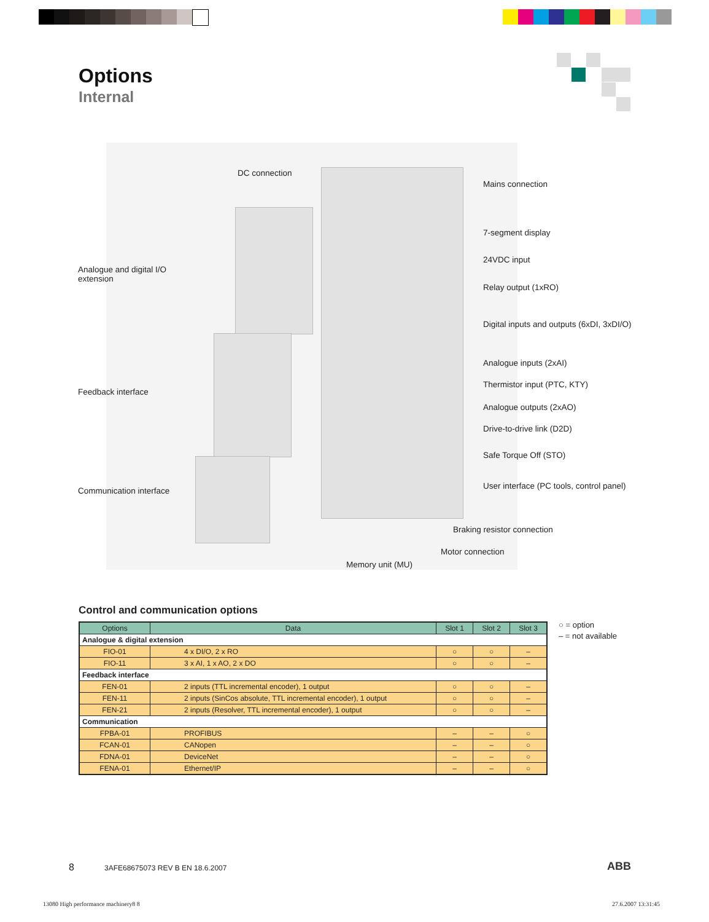Options
Internal
DC connection
Mains connection
Analogue and digital I/O
extension
7-segment display
24VDC input
Relay output (1xRO)
Digital inputs and outputs (6xDI, 3xDI/O)
Analogue inputs (2xAI)
Thermistor input (PTC, KTY)
Feedback interface
Analogue outputs (2xAO)
Drive-to-drive link (D2D)
Safe Torque Off (STO)
User interface (PC tools, control panel)
Communication interface
Braking resistor connection
Motor connection
Memory unit (MU)
Control and communication options
| Options | Data | Slot 1 | Slot 2 | Slot 3 |
| --- | --- | --- | --- | --- |
| Analogue & digital extension | | | | |
| FIO-01 | 4 x DI/O, 2 x RO | ○ | ○ | – |
| FIO-11 | 3 x AI, 1 x AO, 2 x DO | ○ | ○ | – |
| Feedback interface | | | | |
| FEN-01 | 2 inputs (TTL incremental encoder), 1 output | ○ | ○ | – |
| FEN-11 | 2 inputs (SinCos absolute, TTL incremental encoder), 1 output | ○ | ○ | – |
| FEN-21 | 2 inputs (Resolver, TTL incremental encoder), 1 output | ○ | ○ | – |
| Communication | | | | |
| FPBA-01 | PROFIBUS | – | – | ○ |
| FCAN-01 | CANopen | – | – | ○ |
| FDNA-01 | DeviceNet | – | – | ○ |
| FENA-01 | Ethernet/IP | – | – | ○ |
○ = option
– = not available
8
3AFE68675073 REV B EN 18.6.2007
ABB
13080 High performance machinery8 8
27.6.2007 13:31:45